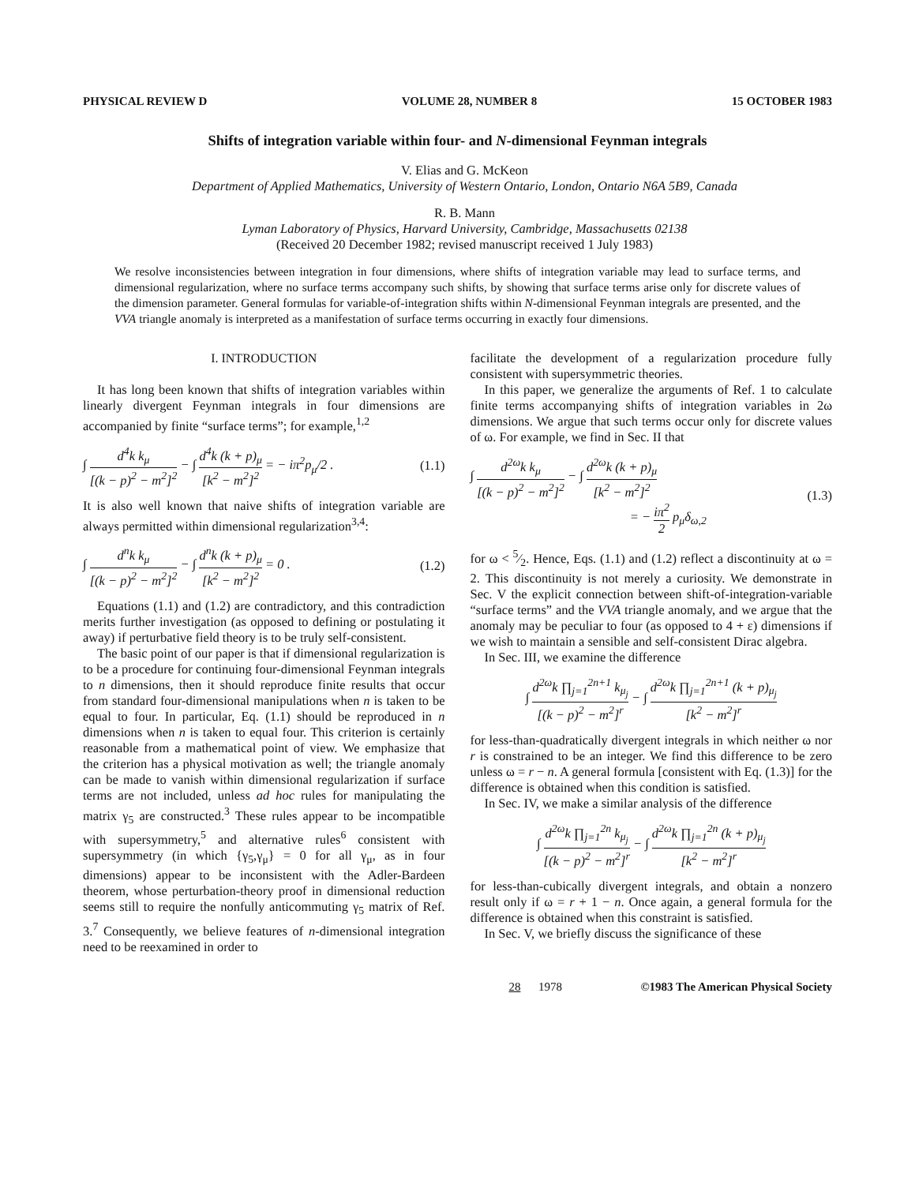PHYSICAL REVIEW D VOLUME 28, NUMBER 8 15 OCTOBER 1983
Shifts of integration variable within four- and N-dimensional Feynman integrals
V. Elias and G. McKeon
Department of Applied Mathematics, University of Western Ontario, London, Ontario N6A 5B9, Canada
R. B. Mann
Lyman Laboratory of Physics, Harvard University, Cambridge, Massachusetts 02138
(Received 20 December 1982; revised manuscript received 1 July 1983)
We resolve inconsistencies between integration in four dimensions, where shifts of integration variable may lead to surface terms, and dimensional regularization, where no surface terms accompany such shifts, by showing that surface terms arise only for discrete values of the dimension parameter. General formulas for variable-of-integration shifts within N-dimensional Feynman integrals are presented, and the VVA triangle anomaly is interpreted as a manifestation of surface terms occurring in exactly four dimensions.
I. INTRODUCTION
It has long been known that shifts of integration variables within linearly divergent Feynman integrals in four dimensions are accompanied by finite “surface terms”; for example,<sup>1,2</sup>
∫ d<sup>4</sup>k k<sub>μ</sub> [(k − p)<sup>2</sup> − m<sup>2</sup>]<sup>2</sup> − ∫ d<sup>4</sup>k (k + p)<sub>μ</sub> [k<sup>2</sup> − m<sup>2</sup>]<sup>2</sup> = − iπ<sup>2</sup>p<sub>μ</sub>/2 . (1.1)
It is also well known that naive shifts of integration variable are always permitted within dimensional regularization<sup>3,4</sup>:
∫ d<sup>n</sup>k k<sub>μ</sub> [(k − p)<sup>2</sup> − m<sup>2</sup>]<sup>2</sup> − ∫ d<sup>n</sup>k (k + p)<sub>μ</sub> [k<sup>2</sup> − m<sup>2</sup>]<sup>2</sup> = 0 . (1.2)
Equations (1.1) and (1.2) are contradictory, and this contradiction merits further investigation (as opposed to defining or postulating it away) if perturbative field theory is to be truly self-consistent.
The basic point of our paper is that if dimensional regularization is to be a procedure for continuing four-dimensional Feynman integrals to n dimensions, then it should reproduce finite results that occur from standard four-dimensional manipulations when n is taken to be equal to four. In particular, Eq. (1.1) should be reproduced in n dimensions when n is taken to equal four. This criterion is certainly reasonable from a mathematical point of view. We emphasize that the criterion has a physical motivation as well; the triangle anomaly can be made to vanish within dimensional regularization if surface terms are not included, unless ad hoc rules for manipulating the matrix γ<sub>5</sub> are constructed.<sup>3</sup> These rules appear to be incompatible with supersymmetry,<sup>5</sup> and alternative rules<sup>6</sup> consistent with supersymmetry (in which {γ<sub>5</sub>,γ<sub>μ</sub>} = 0 for all γ<sub>μ</sub>, as in four dimensions) appear to be inconsistent with the Adler-Bardeen theorem, whose perturbation-theory proof in dimensional reduction seems still to require the nonfully anticommuting γ<sub>5</sub> matrix of Ref. 3.<sup>7</sup> Consequently, we believe features of n-dimensional integration need to be reexamined in order to
facilitate the development of a regularization procedure fully consistent with supersymmetric theories.
In this paper, we generalize the arguments of Ref. 1 to calculate finite terms accompanying shifts of integration variables in 2ω dimensions. We argue that such terms occur only for discrete values of ω. For example, we find in Sec. II that
∫ d<sup>2ω</sup>k k<sub>μ</sub> [(k − p)<sup>2</sup> − m<sup>2</sup>]<sup>2</sup> − ∫ d<sup>2ω</sup>k (k + p)<sub>μ</sub> [k<sup>2</sup> − m<sup>2</sup>]<sup>2</sup>
= − iπ<sup>2</sup> 2 p<sub>μ</sub>δ<sub>ω,2</sub> (1.3)
for ω < 5⁄2. Hence, Eqs. (1.1) and (1.2) reflect a discontinuity at ω = 2. This discontinuity is not merely a curiosity. We demonstrate in Sec. V the explicit connection between shift-of-integration-variable “surface terms” and the VVA triangle anomaly, and we argue that the anomaly may be peculiar to four (as opposed to 4 + ε) dimensions if we wish to maintain a sensible and self-consistent Dirac algebra.
In Sec. III, we examine the difference
∫ d<sup>2ω</sup>k ∏<sub>j=1</sub><sup>2n+1</sup> k<sub>μ<sub>j</sub></sub> [(k − p)<sup>2</sup> − m<sup>2</sup>]<sup>r</sup> − ∫ d<sup>2ω</sup>k ∏<sub>j=1</sub><sup>2n+1</sup> (k + p)<sub>μ<sub>j</sub></sub> [k<sup>2</sup> − m<sup>2</sup>]<sup>r</sup>
for less-than-quadratically divergent integrals in which neither ω nor r is constrained to be an integer. We find this difference to be zero unless ω = r − n. A general formula [consistent with Eq. (1.3)] for the difference is obtained when this condition is satisfied.
In Sec. IV, we make a similar analysis of the difference
∫ d<sup>2ω</sup>k ∏<sub>j=1</sub><sup>2n</sup> k<sub>μ<sub>j</sub></sub> [(k − p)<sup>2</sup> − m<sup>2</sup>]<sup>r</sup> − ∫ d<sup>2ω</sup>k ∏<sub>j=1</sub><sup>2n</sup> (k + p)<sub>μ<sub>j</sub></sub> [k<sup>2</sup> − m<sup>2</sup>]<sup>r</sup>
for less-than-cubically divergent integrals, and obtain a nonzero result only if ω = r + 1 − n. Once again, a general formula for the difference is obtained when this constraint is satisfied.
In Sec. V, we briefly discuss the significance of these
28 1978 ©1983 The American Physical Society